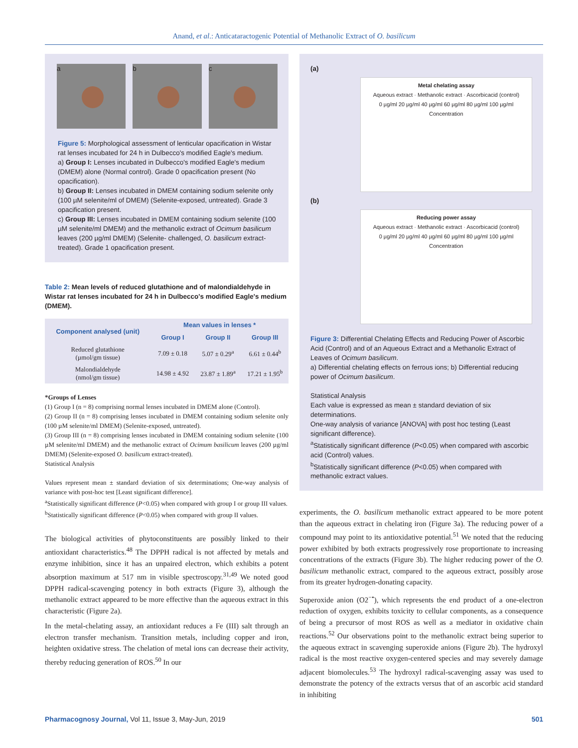Anand, et al.: Anticataractogenic Potential of Methanolic Extract of O. basilicum
a b c
Figure 5: Morphological assessment of lenticular opacification in Wistar rat lenses incubated for 24 h in Dulbecco's modified Eagle's medium.
a) Group I: Lenses incubated in Dulbecco's modified Eagle's medium (DMEM) alone (Normal control). Grade 0 opacification present (No opacification).
b) Group II: Lenses incubated in DMEM containing sodium selenite only (100 µM selenite/ml of DMEM) (Selenite-exposed, untreated). Grade 3 opacification present.
c) Group III: Lenses incubated in DMEM containing sodium selenite (100 µM selenite/ml DMEM) and the methanolic extract of Ocimum basilicum leaves (200 µg/ml DMEM) (Selenite- challenged, O. basilicum extract-treated). Grade 1 opacification present.
Table 2: Mean levels of reduced glutathione and of malondialdehyde in Wistar rat lenses incubated for 24 h in Dulbecco's modified Eagle's medium (DMEM).
| Component analysed (unit) | Mean values in lenses * | | |
| --- | --- | --- | --- |
| | Group I | Group II | Group III |
| Reduced glutathione (µmol/gm tissue) | 7.09 ± 0.18 | 5.07 ± 0.29<sup>a</sup> | 6.61 ± 0.44<sup>b</sup> |
| Malondialdehyde (nmol/gm tissue) | 14.98 ± 4.92 | 23.87 ± 1.89<sup>a</sup> | 17.21 ± 1.95<sup>b</sup> |
*Groups of Lenses
(1) Group I (n = 8) comprising normal lenses incubated in DMEM alone (Control).
(2) Group II (n = 8) comprising lenses incubated in DMEM containing sodium selenite only (100 µM selenite/ml DMEM) (Selenite-exposed, untreated).
(3) Group III (n = 8) comprising lenses incubated in DMEM containing sodium selenite (100 µM selenite/ml DMEM) and the methanolic extract of Ocimum basilicum leaves (200 µg/ml DMEM) (Selenite-exposed O. basilicum extract-treated).
Statistical Analysis
Values represent mean ± standard deviation of six determinations; One-way analysis of variance with post-hoc test [Least significant difference].
<sup>a</sup> Statistically significant difference (P<0.05) when compared with group I or group III values.
<sup>b</sup> Statistically significant difference (P<0.05) when compared with group II values.
The biological activities of phytoconstituents are possibly linked to their antioxidant characteristics.<sup>48</sup> The DPPH radical is not affected by metals and enzyme inhibition, since it has an unpaired electron, which exhibits a potent absorption maximum at 517 nm in visible spectroscopy.<sup>31,49</sup> We noted good DPPH radical-scavenging potency in both extracts (Figure 3), although the methanolic extract appeared to be more effective than the aqueous extract in this characteristic (Figure 2a).
In the metal-chelating assay, an antioxidant reduces a Fe (III) salt through an electron transfer mechanism. Transition metals, including copper and iron, heighten oxidative stress. The chelation of metal ions can decrease their activity, thereby reducing generation of ROS.<sup>50</sup> In our
(a)
Metal chelating assay
Aqueous extract · Methanolic extract · Ascorbicacid (control)
0 µg/ml 20 µg/ml 40 µg/ml 60 µg/ml 80 µg/ml 100 µg/ml
Concentration
(b)
Reducing power assay
Aqueous extract · Methanolic extract · Ascorbicacid (control)
0 µg/ml 20 µg/ml 40 µg/ml 60 µg/ml 80 µg/ml 100 µg/ml
Concentration
Figure 3: Differential Chelating Effects and Reducing Power of Ascorbic Acid (Control) and of an Aqueous Extract and a Methanolic Extract of Leaves of Ocimum basilicum.
a) Differential chelating effects on ferrous ions; b) Differential reducing power of Ocimum basilicum.
Statistical Analysis
Each value is expressed as mean ± standard deviation of six determinations.
One-way analysis of variance [ANOVA] with post hoc testing (Least significant difference).
<sup>a</sup> Statistically significant difference (P<0.05) when compared with ascorbic
acid (Control) values.
<sup>b</sup> Statistically significant difference (P<0.05) when compared with methanolic extract values.
experiments, the O. basilicum methanolic extract appeared to be more potent than the aqueous extract in chelating iron (Figure 3a). The reducing power of a compound may point to its antioxidative potential.<sup>51</sup> We noted that the reducing power exhibited by both extracts progressively rose proportionate to increasing concentrations of the extracts (Figure 3b). The higher reducing power of the O. basilicum methanolic extract, compared to the aqueous extract, possibly arose from its greater hydrogen-donating capacity.
Superoxide anion (O2<sup>−•</sup>), which represents the end product of a one-electron reduction of oxygen, exhibits toxicity to cellular components, as a consequence of being a precursor of most ROS as well as a mediator in oxidative chain reactions.<sup>52</sup> Our observations point to the methanolic extract being superior to the aqueous extract in scavenging superoxide anions (Figure 2b). The hydroxyl radical is the most reactive oxygen-centered species and may severely damage adjacent biomolecules.<sup>53</sup> The hydroxyl radical-scavenging assay was used to demonstrate the potency of the extracts versus that of an ascorbic acid standard in inhibiting
Pharmacognosy Journal, Vol 11, Issue 3, May-Jun, 2019 501